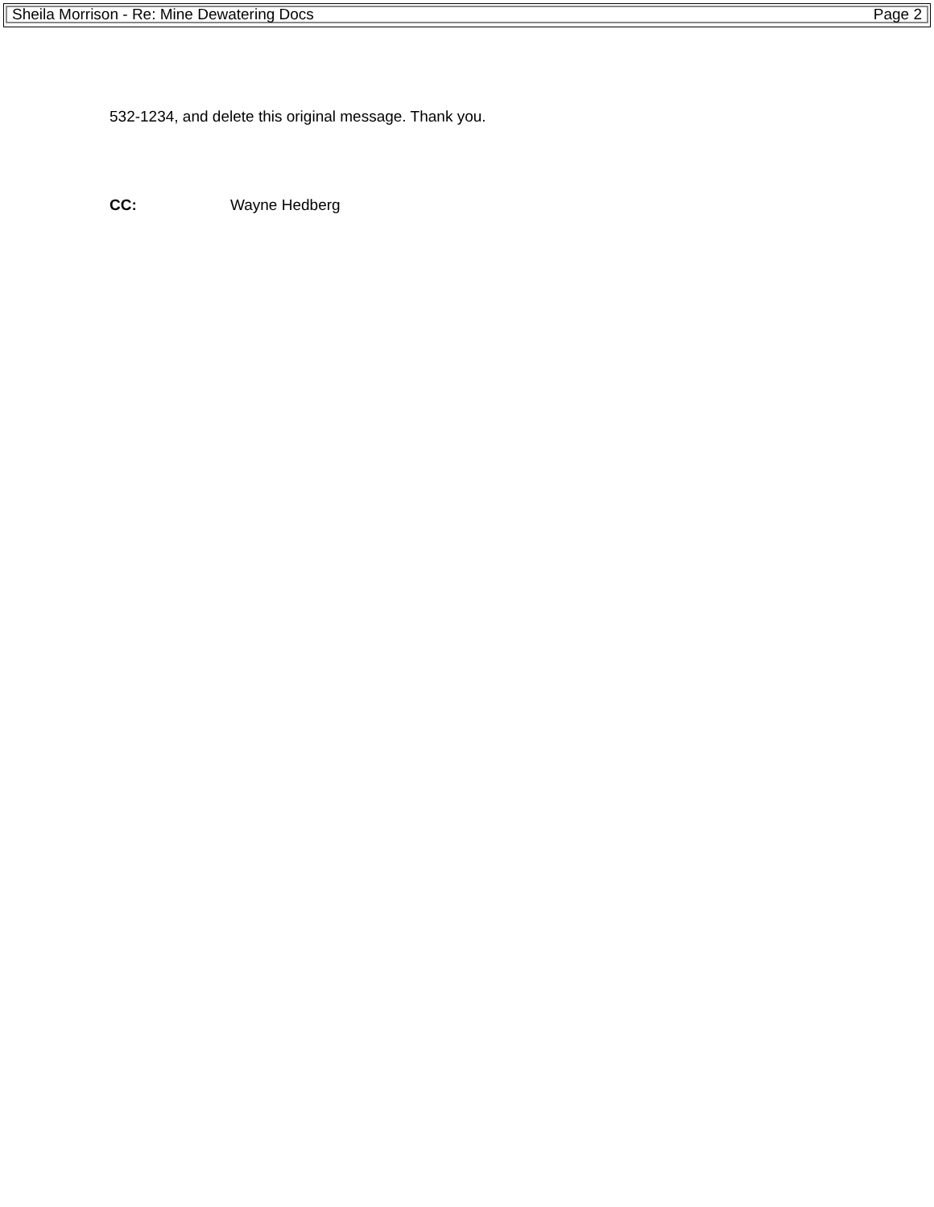Sheila Morrison - Re: Mine Dewatering Docs Page 2
532-1234, and delete this original message. Thank you.
CC: Wayne Hedberg